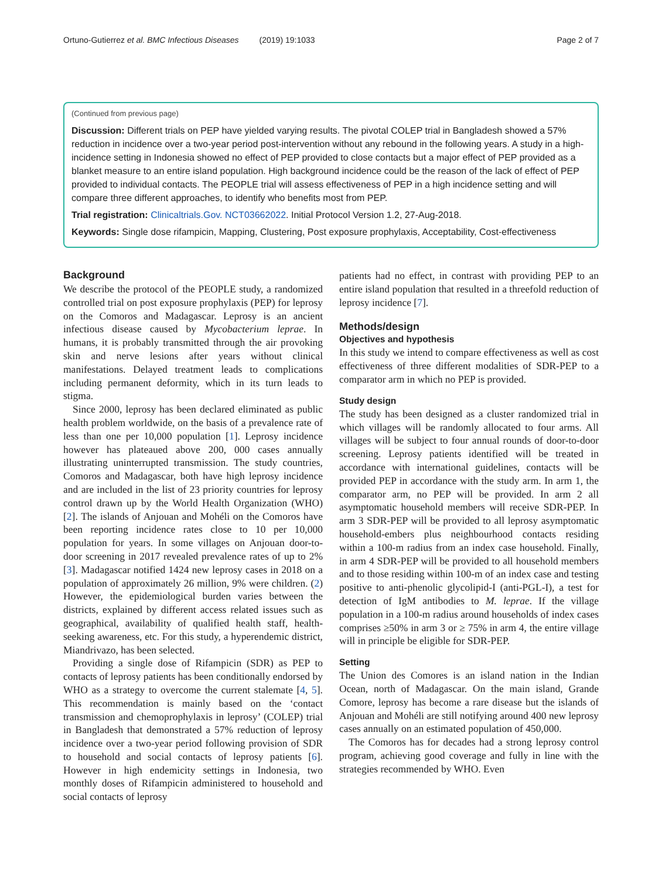Ortuno-Gutierrez et al. BMC Infectious Diseases (2019) 19:1033 Page 2 of 7
(Continued from previous page)
Discussion: Different trials on PEP have yielded varying results. The pivotal COLEP trial in Bangladesh showed a 57% reduction in incidence over a two-year period post-intervention without any rebound in the following years. A study in a high-incidence setting in Indonesia showed no effect of PEP provided to close contacts but a major effect of PEP provided as a blanket measure to an entire island population. High background incidence could be the reason of the lack of effect of PEP provided to individual contacts. The PEOPLE trial will assess effectiveness of PEP in a high incidence setting and will compare three different approaches, to identify who benefits most from PEP.
Trial registration: Clinicaltrials.Gov. NCT03662022. Initial Protocol Version 1.2, 27-Aug-2018.
Keywords: Single dose rifampicin, Mapping, Clustering, Post exposure prophylaxis, Acceptability, Cost-effectiveness
Background
We describe the protocol of the PEOPLE study, a randomized controlled trial on post exposure prophylaxis (PEP) for leprosy on the Comoros and Madagascar. Leprosy is an ancient infectious disease caused by Mycobacterium leprae. In humans, it is probably transmitted through the air provoking skin and nerve lesions after years without clinical manifestations. Delayed treatment leads to complications including permanent deformity, which in its turn leads to stigma.
Since 2000, leprosy has been declared eliminated as public health problem worldwide, on the basis of a prevalence rate of less than one per 10,000 population [1]. Leprosy incidence however has plateaued above 200, 000 cases annually illustrating uninterrupted transmission. The study countries, Comoros and Madagascar, both have high leprosy incidence and are included in the list of 23 priority countries for leprosy control drawn up by the World Health Organization (WHO) [2]. The islands of Anjouan and Mohéli on the Comoros have been reporting incidence rates close to 10 per 10,000 population for years. In some villages on Anjouan door-to-door screening in 2017 revealed prevalence rates of up to 2% [3]. Madagascar notified 1424 new leprosy cases in 2018 on a population of approximately 26 million, 9% were children. (2) However, the epidemiological burden varies between the districts, explained by different access related issues such as geographical, availability of qualified health staff, health-seeking awareness, etc. For this study, a hyperendemic district, Miandrivazo, has been selected.
Providing a single dose of Rifampicin (SDR) as PEP to contacts of leprosy patients has been conditionally endorsed by WHO as a strategy to overcome the current stalemate [4, 5]. This recommendation is mainly based on the ‘contact transmission and chemoprophylaxis in leprosy’ (COLEP) trial in Bangladesh that demonstrated a 57% reduction of leprosy incidence over a two-year period following provision of SDR to household and social contacts of leprosy patients [6]. However in high endemicity settings in Indonesia, two monthly doses of Rifampicin administered to household and social contacts of leprosy
patients had no effect, in contrast with providing PEP to an entire island population that resulted in a threefold reduction of leprosy incidence [7].
Methods/design
Objectives and hypothesis
In this study we intend to compare effectiveness as well as cost effectiveness of three different modalities of SDR-PEP to a comparator arm in which no PEP is provided.
Study design
The study has been designed as a cluster randomized trial in which villages will be randomly allocated to four arms. All villages will be subject to four annual rounds of door-to-door screening. Leprosy patients identified will be treated in accordance with international guidelines, contacts will be provided PEP in accordance with the study arm. In arm 1, the comparator arm, no PEP will be provided. In arm 2 all asymptomatic household members will receive SDR-PEP. In arm 3 SDR-PEP will be provided to all leprosy asymptomatic household-embers plus neighbourhood contacts residing within a 100-m radius from an index case household. Finally, in arm 4 SDR-PEP will be provided to all household members and to those residing within 100-m of an index case and testing positive to anti-phenolic glycolipid-I (anti-PGL-I), a test for detection of IgM antibodies to M. leprae. If the village population in a 100-m radius around households of index cases comprises ≥50% in arm 3 or ≥ 75% in arm 4, the entire village will in principle be eligible for SDR-PEP.
Setting
The Union des Comores is an island nation in the Indian Ocean, north of Madagascar. On the main island, Grande Comore, leprosy has become a rare disease but the islands of Anjouan and Mohéli are still notifying around 400 new leprosy cases annually on an estimated population of 450,000.
The Comoros has for decades had a strong leprosy control program, achieving good coverage and fully in line with the strategies recommended by WHO. Even